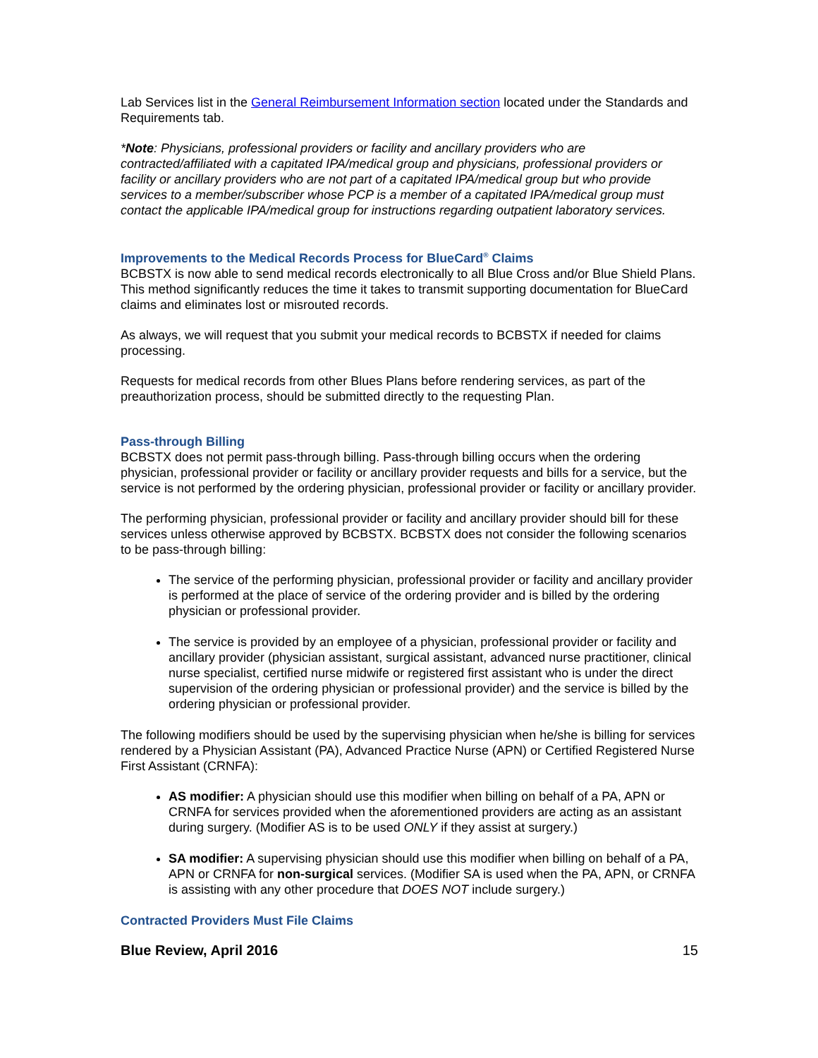Lab Services list in the General Reimbursement Information section located under the Standards and Requirements tab.
*Note: Physicians, professional providers or facility and ancillary providers who are contracted/affiliated with a capitated IPA/medical group and physicians, professional providers or facility or ancillary providers who are not part of a capitated IPA/medical group but who provide services to a member/subscriber whose PCP is a member of a capitated IPA/medical group must contact the applicable IPA/medical group for instructions regarding outpatient laboratory services.
Improvements to the Medical Records Process for BlueCard<sup>®</sup> Claims
BCBSTX is now able to send medical records electronically to all Blue Cross and/or Blue Shield Plans. This method significantly reduces the time it takes to transmit supporting documentation for BlueCard claims and eliminates lost or misrouted records.
As always, we will request that you submit your medical records to BCBSTX if needed for claims processing.
Requests for medical records from other Blues Plans before rendering services, as part of the preauthorization process, should be submitted directly to the requesting Plan.
Pass-through Billing
BCBSTX does not permit pass-through billing. Pass-through billing occurs when the ordering physician, professional provider or facility or ancillary provider requests and bills for a service, but the service is not performed by the ordering physician, professional provider or facility or ancillary provider.
The performing physician, professional provider or facility and ancillary provider should bill for these services unless otherwise approved by BCBSTX. BCBSTX does not consider the following scenarios to be pass-through billing:
The service of the performing physician, professional provider or facility and ancillary provider is performed at the place of service of the ordering provider and is billed by the ordering physician or professional provider.
The service is provided by an employee of a physician, professional provider or facility and ancillary provider (physician assistant, surgical assistant, advanced nurse practitioner, clinical nurse specialist, certified nurse midwife or registered first assistant who is under the direct supervision of the ordering physician or professional provider) and the service is billed by the ordering physician or professional provider.
The following modifiers should be used by the supervising physician when he/she is billing for services rendered by a Physician Assistant (PA), Advanced Practice Nurse (APN) or Certified Registered Nurse First Assistant (CRNFA):
AS modifier: A physician should use this modifier when billing on behalf of a PA, APN or CRNFA for services provided when the aforementioned providers are acting as an assistant during surgery. (Modifier AS is to be used ONLY if they assist at surgery.)
SA modifier: A supervising physician should use this modifier when billing on behalf of a PA, APN or CRNFA for non-surgical services. (Modifier SA is used when the PA, APN, or CRNFA is assisting with any other procedure that DOES NOT include surgery.)
Contracted Providers Must File Claims
Blue Review, April 2016 15